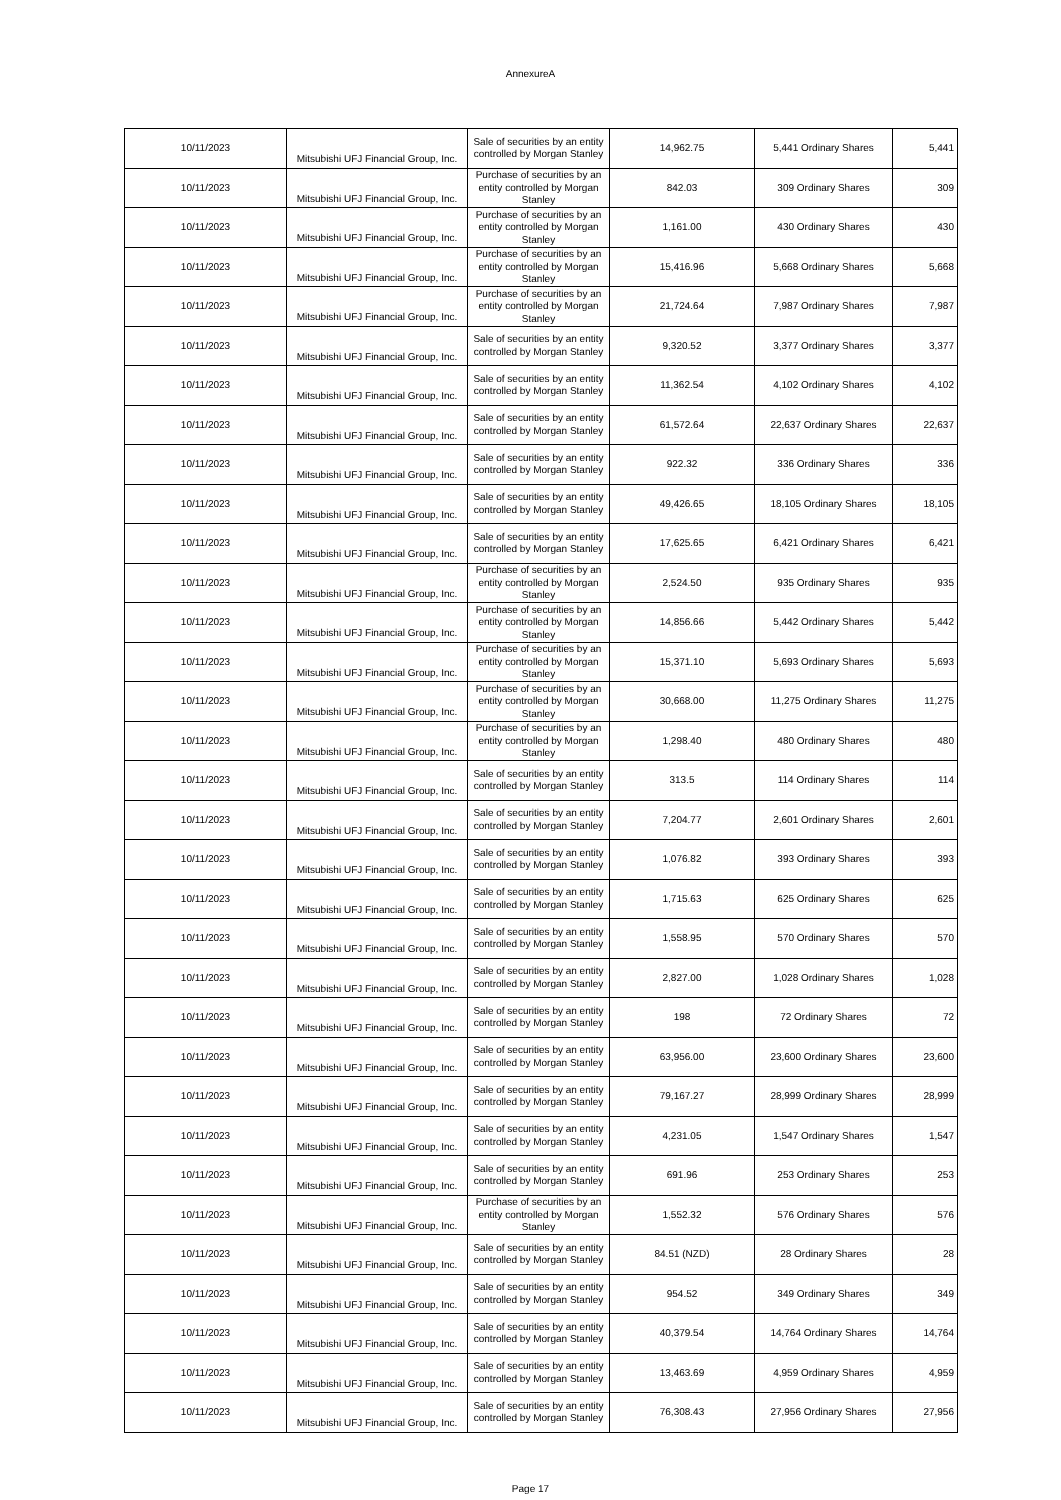AnnexureA
| 10/11/2023 | Mitsubishi UFJ Financial Group, Inc. | Sale of securities by an entity controlled by Morgan Stanley | 14,962.75 | 5,441 Ordinary Shares | 5,441 |
| 10/11/2023 | Mitsubishi UFJ Financial Group, Inc. | Purchase of securities by an entity controlled by Morgan Stanley | 842.03 | 309 Ordinary Shares | 309 |
| 10/11/2023 | Mitsubishi UFJ Financial Group, Inc. | Purchase of securities by an entity controlled by Morgan Stanley | 1,161.00 | 430 Ordinary Shares | 430 |
| 10/11/2023 | Mitsubishi UFJ Financial Group, Inc. | Purchase of securities by an entity controlled by Morgan Stanley | 15,416.96 | 5,668 Ordinary Shares | 5,668 |
| 10/11/2023 | Mitsubishi UFJ Financial Group, Inc. | Purchase of securities by an entity controlled by Morgan Stanley | 21,724.64 | 7,987 Ordinary Shares | 7,987 |
| 10/11/2023 | Mitsubishi UFJ Financial Group, Inc. | Sale of securities by an entity controlled by Morgan Stanley | 9,320.52 | 3,377 Ordinary Shares | 3,377 |
| 10/11/2023 | Mitsubishi UFJ Financial Group, Inc. | Sale of securities by an entity controlled by Morgan Stanley | 11,362.54 | 4,102 Ordinary Shares | 4,102 |
| 10/11/2023 | Mitsubishi UFJ Financial Group, Inc. | Sale of securities by an entity controlled by Morgan Stanley | 61,572.64 | 22,637 Ordinary Shares | 22,637 |
| 10/11/2023 | Mitsubishi UFJ Financial Group, Inc. | Sale of securities by an entity controlled by Morgan Stanley | 922.32 | 336 Ordinary Shares | 336 |
| 10/11/2023 | Mitsubishi UFJ Financial Group, Inc. | Sale of securities by an entity controlled by Morgan Stanley | 49,426.65 | 18,105 Ordinary Shares | 18,105 |
| 10/11/2023 | Mitsubishi UFJ Financial Group, Inc. | Sale of securities by an entity controlled by Morgan Stanley | 17,625.65 | 6,421 Ordinary Shares | 6,421 |
| 10/11/2023 | Mitsubishi UFJ Financial Group, Inc. | Purchase of securities by an entity controlled by Morgan Stanley | 2,524.50 | 935 Ordinary Shares | 935 |
| 10/11/2023 | Mitsubishi UFJ Financial Group, Inc. | Purchase of securities by an entity controlled by Morgan Stanley | 14,856.66 | 5,442 Ordinary Shares | 5,442 |
| 10/11/2023 | Mitsubishi UFJ Financial Group, Inc. | Purchase of securities by an entity controlled by Morgan Stanley | 15,371.10 | 5,693 Ordinary Shares | 5,693 |
| 10/11/2023 | Mitsubishi UFJ Financial Group, Inc. | Purchase of securities by an entity controlled by Morgan Stanley | 30,668.00 | 11,275 Ordinary Shares | 11,275 |
| 10/11/2023 | Mitsubishi UFJ Financial Group, Inc. | Purchase of securities by an entity controlled by Morgan Stanley | 1,298.40 | 480 Ordinary Shares | 480 |
| 10/11/2023 | Mitsubishi UFJ Financial Group, Inc. | Sale of securities by an entity controlled by Morgan Stanley | 313.5 | 114 Ordinary Shares | 114 |
| 10/11/2023 | Mitsubishi UFJ Financial Group, Inc. | Sale of securities by an entity controlled by Morgan Stanley | 7,204.77 | 2,601 Ordinary Shares | 2,601 |
| 10/11/2023 | Mitsubishi UFJ Financial Group, Inc. | Sale of securities by an entity controlled by Morgan Stanley | 1,076.82 | 393 Ordinary Shares | 393 |
| 10/11/2023 | Mitsubishi UFJ Financial Group, Inc. | Sale of securities by an entity controlled by Morgan Stanley | 1,715.63 | 625 Ordinary Shares | 625 |
| 10/11/2023 | Mitsubishi UFJ Financial Group, Inc. | Sale of securities by an entity controlled by Morgan Stanley | 1,558.95 | 570 Ordinary Shares | 570 |
| 10/11/2023 | Mitsubishi UFJ Financial Group, Inc. | Sale of securities by an entity controlled by Morgan Stanley | 2,827.00 | 1,028 Ordinary Shares | 1,028 |
| 10/11/2023 | Mitsubishi UFJ Financial Group, Inc. | Sale of securities by an entity controlled by Morgan Stanley | 198 | 72 Ordinary Shares | 72 |
| 10/11/2023 | Mitsubishi UFJ Financial Group, Inc. | Sale of securities by an entity controlled by Morgan Stanley | 63,956.00 | 23,600 Ordinary Shares | 23,600 |
| 10/11/2023 | Mitsubishi UFJ Financial Group, Inc. | Sale of securities by an entity controlled by Morgan Stanley | 79,167.27 | 28,999 Ordinary Shares | 28,999 |
| 10/11/2023 | Mitsubishi UFJ Financial Group, Inc. | Sale of securities by an entity controlled by Morgan Stanley | 4,231.05 | 1,547 Ordinary Shares | 1,547 |
| 10/11/2023 | Mitsubishi UFJ Financial Group, Inc. | Sale of securities by an entity controlled by Morgan Stanley | 691.96 | 253 Ordinary Shares | 253 |
| 10/11/2023 | Mitsubishi UFJ Financial Group, Inc. | Purchase of securities by an entity controlled by Morgan Stanley | 1,552.32 | 576 Ordinary Shares | 576 |
| 10/11/2023 | Mitsubishi UFJ Financial Group, Inc. | Sale of securities by an entity controlled by Morgan Stanley | 84.51 (NZD) | 28 Ordinary Shares | 28 |
| 10/11/2023 | Mitsubishi UFJ Financial Group, Inc. | Sale of securities by an entity controlled by Morgan Stanley | 954.52 | 349 Ordinary Shares | 349 |
| 10/11/2023 | Mitsubishi UFJ Financial Group, Inc. | Sale of securities by an entity controlled by Morgan Stanley | 40,379.54 | 14,764 Ordinary Shares | 14,764 |
| 10/11/2023 | Mitsubishi UFJ Financial Group, Inc. | Sale of securities by an entity controlled by Morgan Stanley | 13,463.69 | 4,959 Ordinary Shares | 4,959 |
| 10/11/2023 | Mitsubishi UFJ Financial Group, Inc. | Sale of securities by an entity controlled by Morgan Stanley | 76,308.43 | 27,956 Ordinary Shares | 27,956 |
Page 17